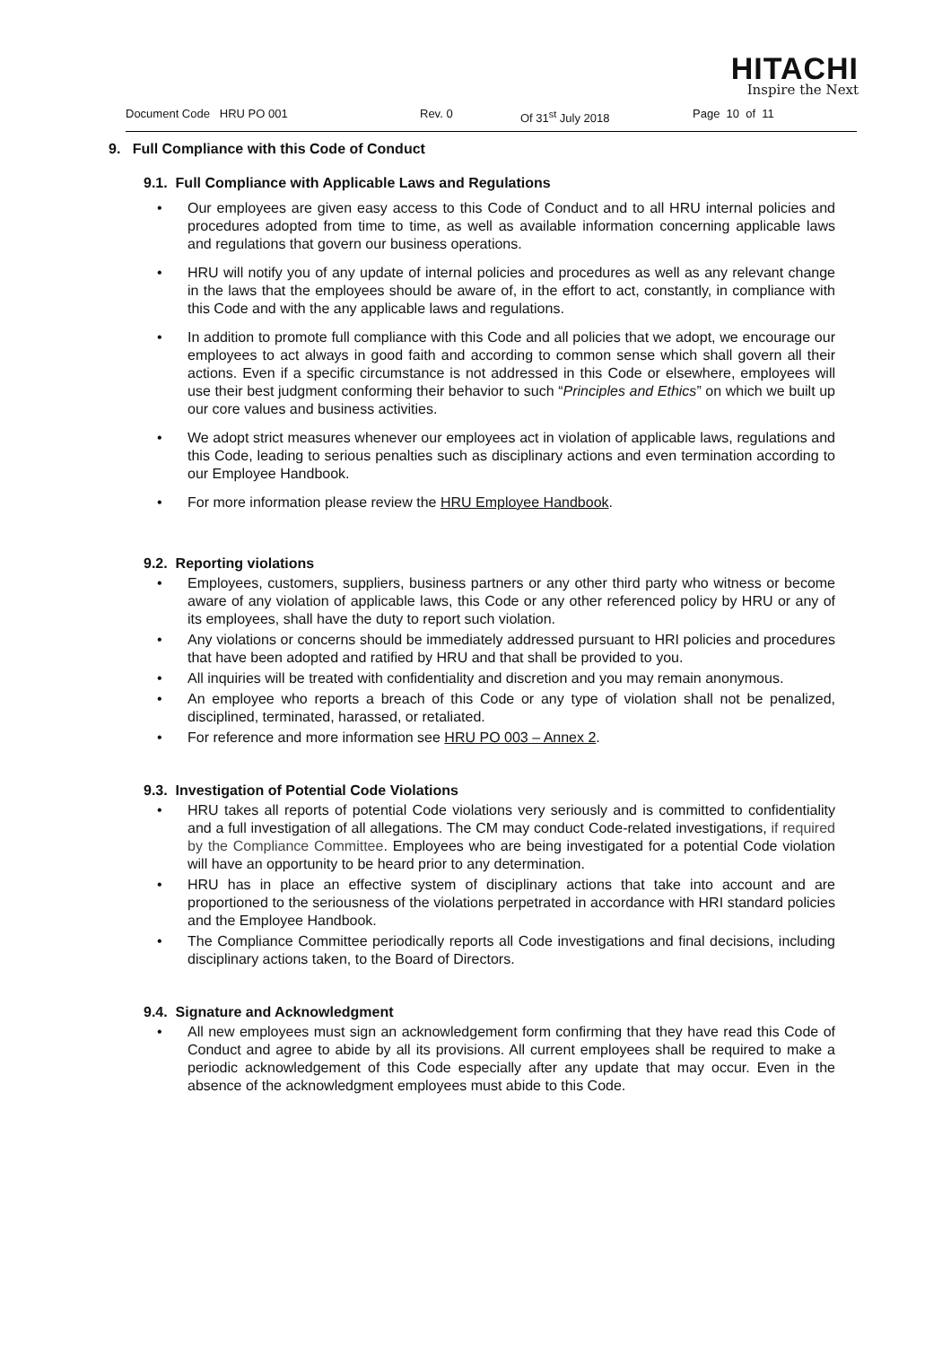HITACHI
Inspire the Next
Document Code HRU PO 001 Rev. 0 Of 31<sup>st</sup> July 2018 Page 10 of 11
9. Full Compliance with this Code of Conduct
9.1. Full Compliance with Applicable Laws and Regulations
Our employees are given easy access to this Code of Conduct and to all HRU internal policies and procedures adopted from time to time, as well as available information concerning applicable laws and regulations that govern our business operations.
HRU will notify you of any update of internal policies and procedures as well as any relevant change in the laws that the employees should be aware of, in the effort to act, constantly, in compliance with this Code and with the any applicable laws and regulations.
In addition to promote full compliance with this Code and all policies that we adopt, we encourage our employees to act always in good faith and according to common sense which shall govern all their actions. Even if a specific circumstance is not addressed in this Code or elsewhere, employees will use their best judgment conforming their behavior to such “Principles and Ethics” on which we built up our core values and business activities.
We adopt strict measures whenever our employees act in violation of applicable laws, regulations and this Code, leading to serious penalties such as disciplinary actions and even termination according to our Employee Handbook.
For more information please review the HRU Employee Handbook.
9.2. Reporting violations
Employees, customers, suppliers, business partners or any other third party who witness or become aware of any violation of applicable laws, this Code or any other referenced policy by HRU or any of its employees, shall have the duty to report such violation.
Any violations or concerns should be immediately addressed pursuant to HRI policies and procedures that have been adopted and ratified by HRU and that shall be provided to you.
All inquiries will be treated with confidentiality and discretion and you may remain anonymous.
An employee who reports a breach of this Code or any type of violation shall not be penalized, disciplined, terminated, harassed, or retaliated.
For reference and more information see HRU PO 003 – Annex 2.
9.3. Investigation of Potential Code Violations
HRU takes all reports of potential Code violations very seriously and is committed to confidentiality and a full investigation of all allegations. The CM may conduct Code-related investigations, if required by the Compliance Committee. Employees who are being investigated for a potential Code violation will have an opportunity to be heard prior to any determination.
HRU has in place an effective system of disciplinary actions that take into account and are proportioned to the seriousness of the violations perpetrated in accordance with HRI standard policies and the Employee Handbook.
The Compliance Committee periodically reports all Code investigations and final decisions, including disciplinary actions taken, to the Board of Directors.
9.4. Signature and Acknowledgment
All new employees must sign an acknowledgement form confirming that they have read this Code of Conduct and agree to abide by all its provisions. All current employees shall be required to make a periodic acknowledgement of this Code especially after any update that may occur. Even in the absence of the acknowledgment employees must abide to this Code.